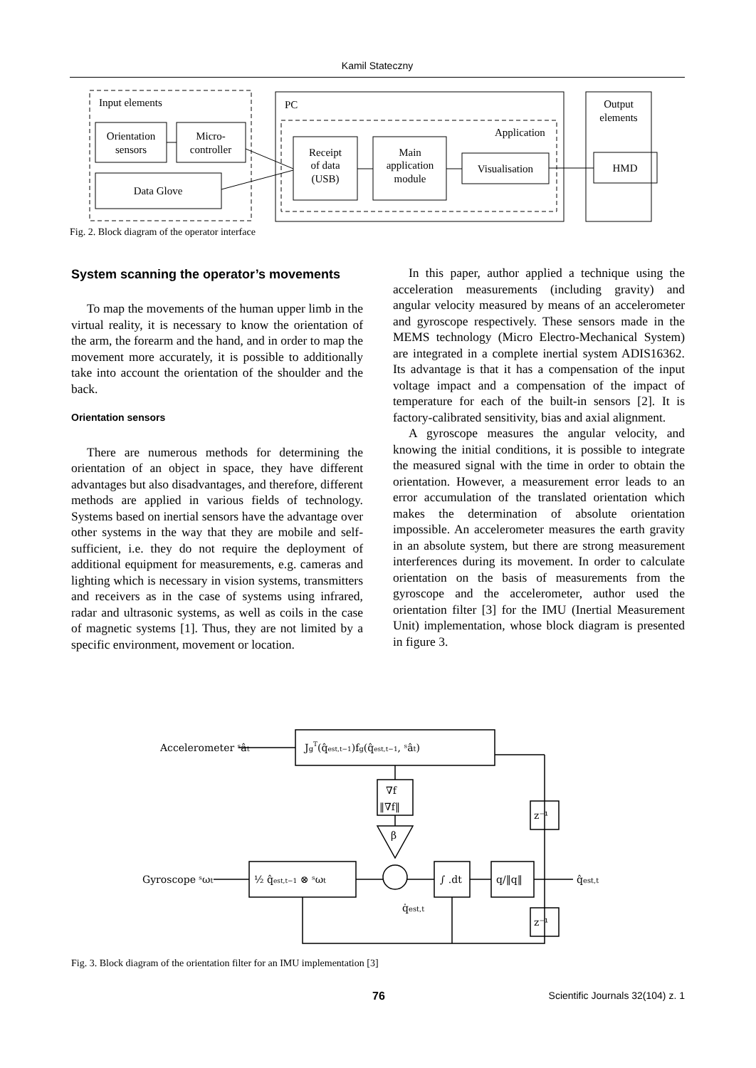Kamil Stateczny
Input elements
Orientation
sensors
Micro-
controller
Data Glove
PC
Application
Receipt
of data
(USB)
Main
application
module
Visualisation
Output
elements
HMD
Fig. 2. Block diagram of the operator interface
System scanning the operator’s movements
To map the movements of the human upper limb in the virtual reality, it is necessary to know the orientation of the arm, the forearm and the hand, and in order to map the movement more accurately, it is possible to additionally take into account the orientation of the shoulder and the back.
Orientation sensors
There are numerous methods for determining the orientation of an object in space, they have different advantages but also disadvantages, and therefore, different methods are applied in various fields of technology. Systems based on inertial sensors have the advantage over other systems in the way that they are mobile and self-sufficient, i.e. they do not require the deployment of additional equipment for measurements, e.g. cameras and lighting which is necessary in vision systems, transmitters and receivers as in the case of systems using infrared, radar and ultrasonic systems, as well as coils in the case of magnetic systems [1]. Thus, they are not limited by a specific environment, movement or location.
In this paper, author applied a technique using the acceleration measurements (including gravity) and angular velocity measured by means of an accelerometer and gyroscope respectively. These sensors made in the MEMS technology (Micro Electro-Mechanical System) are integrated in a complete inertial system ADIS16362. Its advantage is that it has a compensation of the input voltage impact and a compensation of the impact of temperature for each of the built-in sensors [2]. It is factory-calibrated sensitivity, bias and axial alignment.
A gyroscope measures the angular velocity, and knowing the initial conditions, it is possible to integrate the measured signal with the time in order to obtain the orientation. However, a measurement error leads to an error accumulation of the translated orientation which makes the determination of absolute orientation impossible. An accelerometer measures the earth gravity in an absolute system, but there are strong measurement interferences during its movement. In order to calculate orientation on the basis of measurements from the gyroscope and the accelerometer, author used the orientation filter [3] for the IMU (Inertial Measurement Unit) implementation, whose block diagram is presented in figure 3.
Accelerometer ˢât
JgT(q̂est,t−1)fg(q̂est,t−1, ˢât)
∇f
‖∇f‖
β
Gyroscope ˢωt
½ q̂est,t−1 ⊗ ˢωt
∫ .dt
q/‖q‖
z⁻¹
z⁻¹
q̂est,t
q̇est,t
Fig. 3. Block diagram of the orientation filter for an IMU implementation [3]
76 Scientific Journals 32(104) z. 1